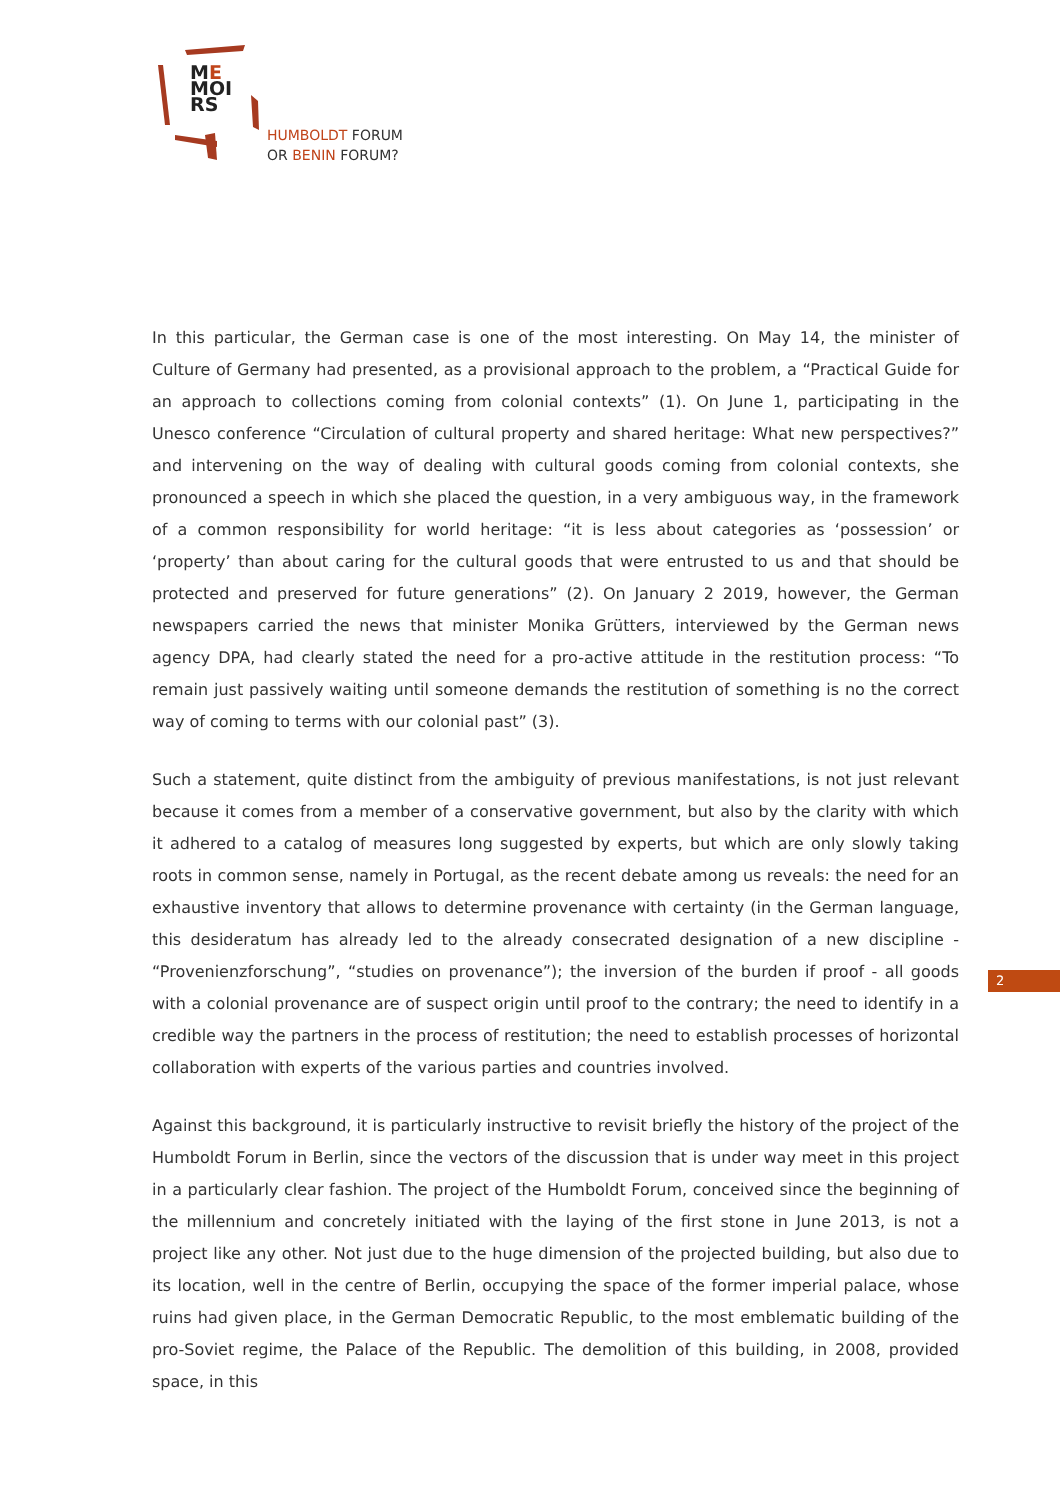ME
MOI
RS
HUMBOLDT FORUM
OR BENIN FORUM?
In this particular, the German case is one of the most interesting. On May 14, the minister of Culture of Germany had presented, as a provisional approach to the problem, a “Practical Guide for an approach to collections coming from colonial contexts” (1). On June 1, participating in the Unesco conference “Circulation of cultural property and shared heritage: What new perspectives?” and intervening on the way of dealing with cultural goods coming from colonial contexts, she pronounced a speech in which she placed the question, in a very ambiguous way, in the framework of a common responsibility for world heritage: “it is less about categories as ‘possession’ or ‘property’ than about caring for the cultural goods that were entrusted to us and that should be protected and preserved for future generations” (2). On January 2 2019, however, the German newspapers carried the news that minister Monika Grütters, interviewed by the German news agency DPA, had clearly stated the need for a pro-active attitude in the restitution process: “To remain just passively waiting until someone demands the restitution of something is no the correct way of coming to terms with our colonial past” (3).
Such a statement, quite distinct from the ambiguity of previous manifestations, is not just relevant because it comes from a member of a conservative government, but also by the clarity with which it adhered to a catalog of measures long suggested by experts, but which are only slowly taking roots in common sense, namely in Portugal, as the recent debate among us reveals: the need for an exhaustive inventory that allows to determine provenance with certainty (in the German language, this desideratum has already led to the already consecrated designation of a new discipline - “Provenienzforschung”, “studies on provenance”); the inversion of the burden if proof - all goods with a colonial provenance are of suspect origin until proof to the contrary; the need to identify in a credible way the partners in the process of restitution; the need to establish processes of horizontal collaboration with experts of the various parties and countries involved.
Against this background, it is particularly instructive to revisit briefly the history of the project of the Humboldt Forum in Berlin, since the vectors of the discussion that is under way meet in this project in a particularly clear fashion. The project of the Humboldt Forum, conceived since the beginning of the millennium and concretely initiated with the laying of the first stone in June 2013, is not a project like any other. Not just due to the huge dimension of the projected building, but also due to its location, well in the centre of Berlin, occupying the space of the former imperial palace, whose ruins had given place, in the German Democratic Republic, to the most emblematic building of the pro-Soviet regime, the Palace of the Republic. The demolition of this building, in 2008, provided space, in this
2